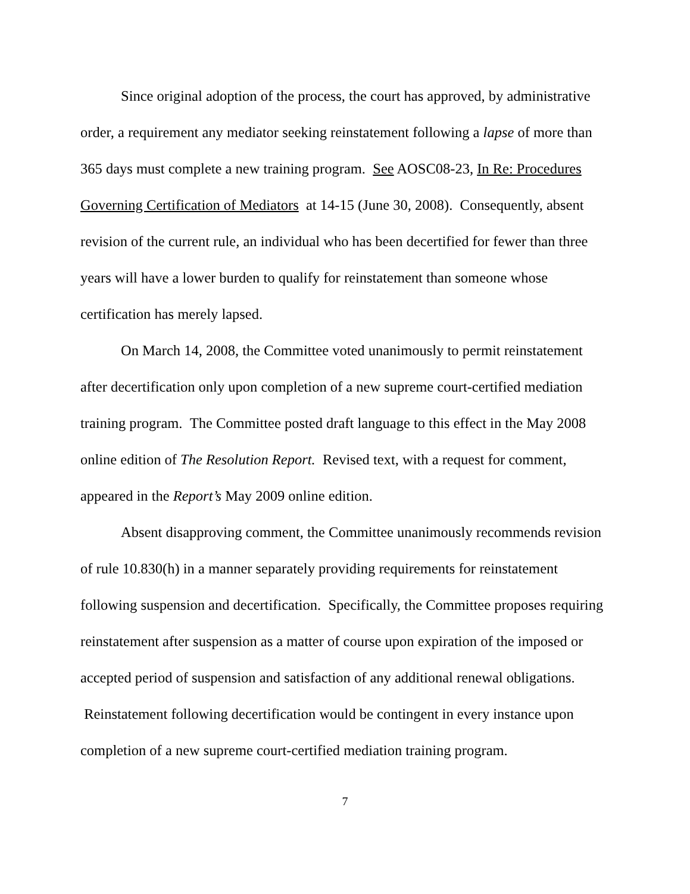Since original adoption of the process, the court has approved, by administrative order, a requirement any mediator seeking reinstatement following a lapse of more than 365 days must complete a new training program. See AOSC08-23, In Re: Procedures Governing Certification of Mediators at 14-15 (June 30, 2008). Consequently, absent revision of the current rule, an individual who has been decertified for fewer than three years will have a lower burden to qualify for reinstatement than someone whose certification has merely lapsed.
On March 14, 2008, the Committee voted unanimously to permit reinstatement after decertification only upon completion of a new supreme court-certified mediation training program. The Committee posted draft language to this effect in the May 2008 online edition of The Resolution Report. Revised text, with a request for comment, appeared in the Report’s May 2009 online edition.
Absent disapproving comment, the Committee unanimously recommends revision of rule 10.830(h) in a manner separately providing requirements for reinstatement following suspension and decertification. Specifically, the Committee proposes requiring reinstatement after suspension as a matter of course upon expiration of the imposed or accepted period of suspension and satisfaction of any additional renewal obligations. Reinstatement following decertification would be contingent in every instance upon completion of a new supreme court-certified mediation training program.
7